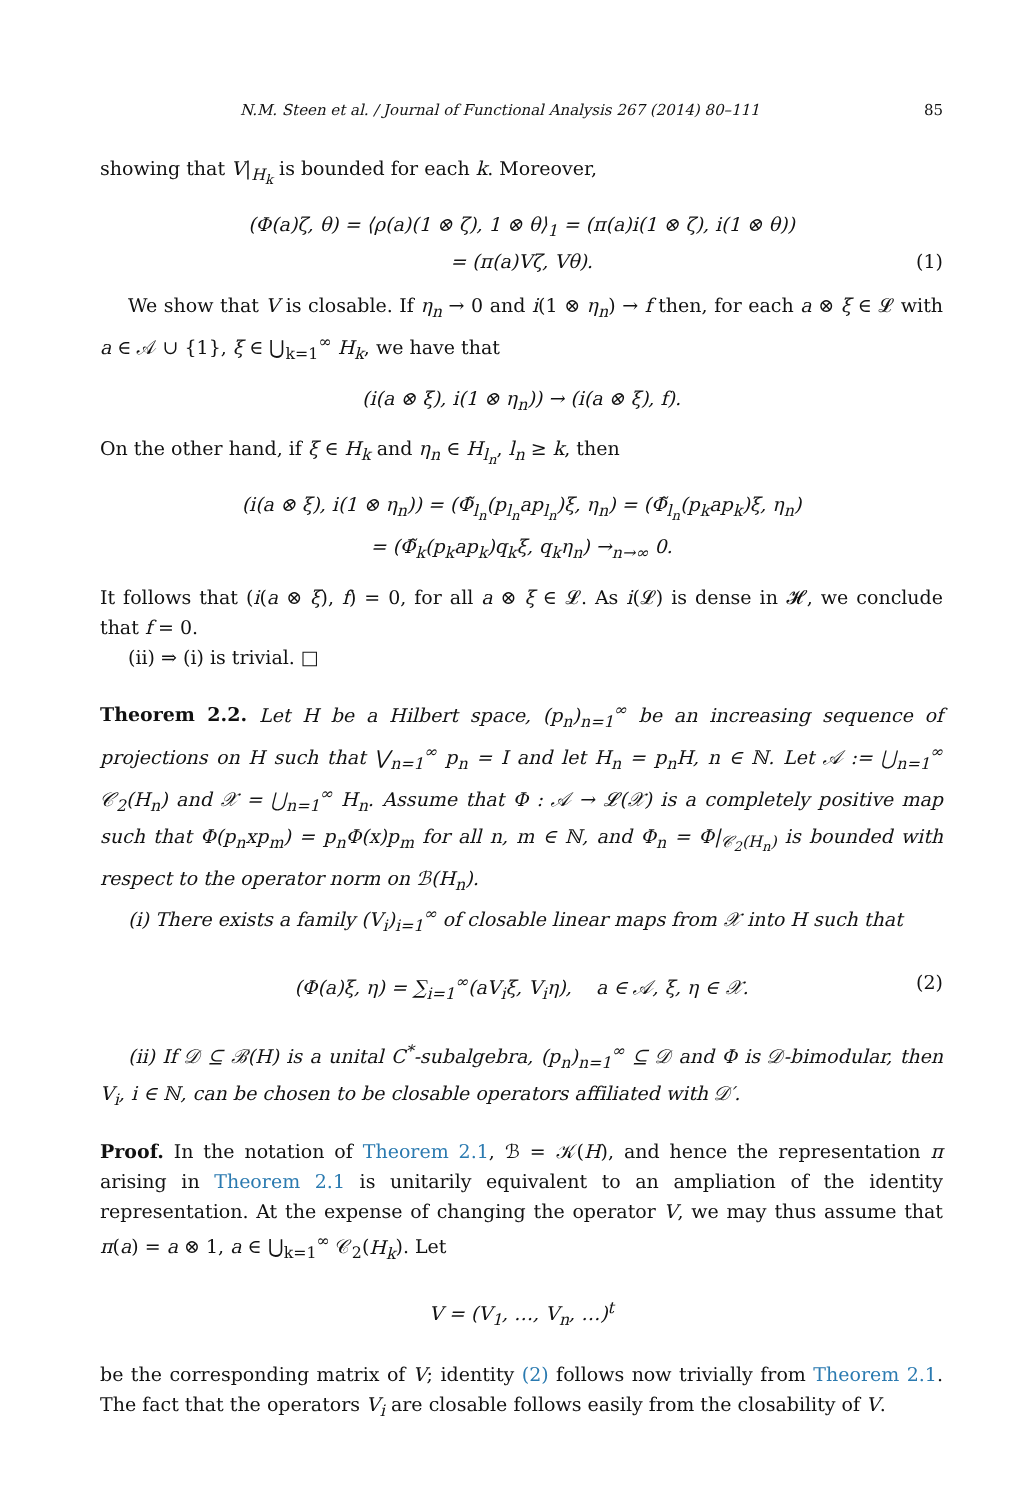N.M. Steen et al. / Journal of Functional Analysis 267 (2014) 80–111 85
showing that V|<sub>H<sub>k</sub></sub> is bounded for each k. Moreover,
(Φ(a)ζ, θ) = ⟨ρ(a)(1 ⊗ ζ), 1 ⊗ θ⟩<sub>1</sub> = (π(a)i(1 ⊗ ζ), i(1 ⊗ θ))
= (π(a)Vζ, Vθ). (1)
We show that V is closable. If η<sub>n</sub> → 0 and i(1 ⊗ η<sub>n</sub>) → f then, for each a ⊗ ξ ∈ 𝓛 with a ∈ 𝒜 ∪ {1}, ξ ∈ ⋃<sub>k=1</sub><sup>∞</sup> H<sub>k</sub>, we have that
(i(a ⊗ ξ), i(1 ⊗ η<sub>n</sub>)) → (i(a ⊗ ξ), f).
On the other hand, if ξ ∈ H<sub>k</sub> and η<sub>n</sub> ∈ H<sub>l<sub>n</sub></sub>, l<sub>n</sub> ≥ k, then
(i(a ⊗ ξ), i(1 ⊗ η<sub>n</sub>)) = (Φ̃<sub>l<sub>n</sub></sub>(p<sub>l<sub>n</sub></sub>ap<sub>l<sub>n</sub></sub>)ξ, η<sub>n</sub>) = (Φ̃<sub>l<sub>n</sub></sub>(p<sub>k</sub>ap<sub>k</sub>)ξ, η<sub>n</sub>)
= (Φ̃<sub>k</sub>(p<sub>k</sub>ap<sub>k</sub>)q<sub>k</sub>ξ, q<sub>k</sub>η<sub>n</sub>) →<sub>n→∞</sub> 0.
It follows that (i(a ⊗ ξ), f) = 0, for all a ⊗ ξ ∈ 𝓛. As i(𝓛) is dense in 𝓗, we conclude that f = 0.
(ii) ⇒ (i) is trivial. □
Theorem 2.2. Let H be a Hilbert space, (p<sub>n</sub>)<sub>n=1</sub><sup>∞</sup> be an increasing sequence of projections on H such that ⋁<sub>n=1</sub><sup>∞</sup> p<sub>n</sub> = I and let H<sub>n</sub> = p<sub>n</sub>H, n ∈ ℕ. Let 𝒜 := ⋃<sub>n=1</sub><sup>∞</sup> 𝒞<sub>2</sub>(H<sub>n</sub>) and 𝒳 = ⋃<sub>n=1</sub><sup>∞</sup> H<sub>n</sub>. Assume that Φ : 𝒜 → 𝓛(𝒳) is a completely positive map such that Φ(p<sub>n</sub>xp<sub>m</sub>) = p<sub>n</sub>Φ(x)p<sub>m</sub> for all n, m ∈ ℕ, and Φ<sub>n</sub> = Φ|<sub>𝒞<sub>2</sub>(H<sub>n</sub>)</sub> is bounded with respect to the operator norm on ℬ(H<sub>n</sub>).
(i) There exists a family (V<sub>i</sub>)<sub>i=1</sub><sup>∞</sup> of closable linear maps from 𝒳 into H such that
(Φ(a)ξ, η) = ∑<sub>i=1</sub><sup>∞</sup>(aV<sub>i</sub>ξ, V<sub>i</sub>η), a ∈ 𝒜, ξ, η ∈ 𝒳. (2)
(ii) If 𝒟 ⊆ ℬ(H) is a unital C<sup>*</sup>-subalgebra, (p<sub>n</sub>)<sub>n=1</sub><sup>∞</sup> ⊆ 𝒟 and Φ is 𝒟-bimodular, then V<sub>i</sub>, i ∈ ℕ, can be chosen to be closable operators affiliated with 𝒟′.
Proof. In the notation of Theorem 2.1, ℬ = 𝒦(H), and hence the representation π arising in Theorem 2.1 is unitarily equivalent to an ampliation of the identity representation. At the expense of changing the operator V, we may thus assume that π(a) = a ⊗ 1, a ∈ ⋃<sub>k=1</sub><sup>∞</sup> 𝒞<sub>2</sub>(H<sub>k</sub>). Let
V = (V<sub>1</sub>, …, V<sub>n</sub>, …)<sup>t</sup>
be the corresponding matrix of V; identity (2) follows now trivially from Theorem 2.1. The fact that the operators V<sub>i</sub> are closable follows easily from the closability of V.